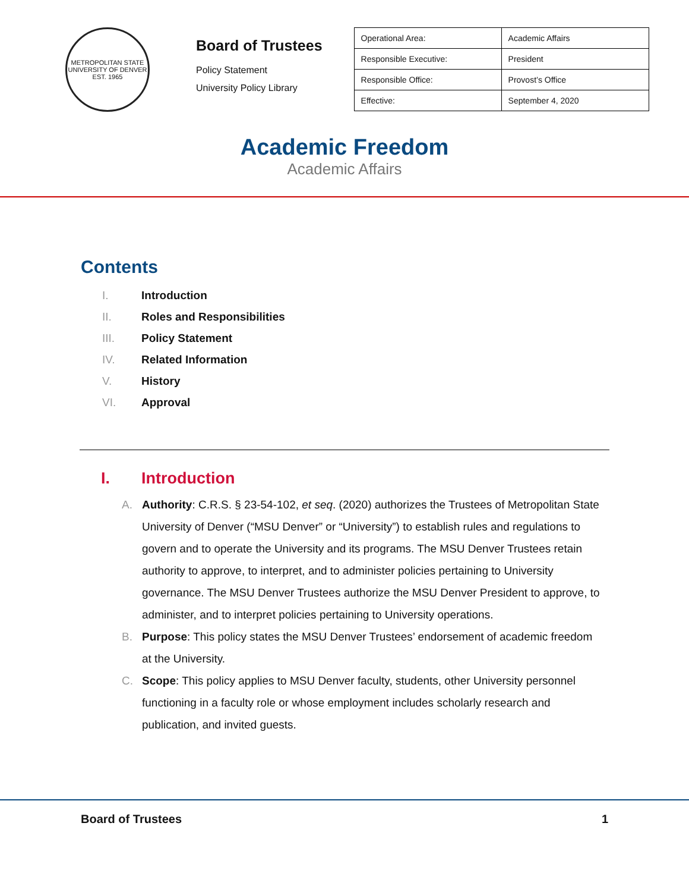METROPOLITAN STATE UNIVERSITY OF DENVER
EST. 1965
Board of Trustees
Policy Statement
University Policy Library
| Operational Area: | Academic Affairs |
| Responsible Executive: | President |
| Responsible Office: | Provost’s Office |
| Effective: | September 4, 2020 |
Academic Freedom
Academic Affairs
Contents
I. Introduction
II. Roles and Responsibilities
III. Policy Statement
IV. Related Information
V. History
VI. Approval
I. Introduction
A. Authority: C.R.S. § 23-54-102, et seq. (2020) authorizes the Trustees of Metropolitan State University of Denver (“MSU Denver” or “University”) to establish rules and regulations to govern and to operate the University and its programs. The MSU Denver Trustees retain authority to approve, to interpret, and to administer policies pertaining to University governance. The MSU Denver Trustees authorize the MSU Denver President to approve, to administer, and to interpret policies pertaining to University operations.
B. Purpose: This policy states the MSU Denver Trustees’ endorsement of academic freedom at the University.
C. Scope: This policy applies to MSU Denver faculty, students, other University personnel functioning in a faculty role or whose employment includes scholarly research and publication, and invited guests.
Board of Trustees 1